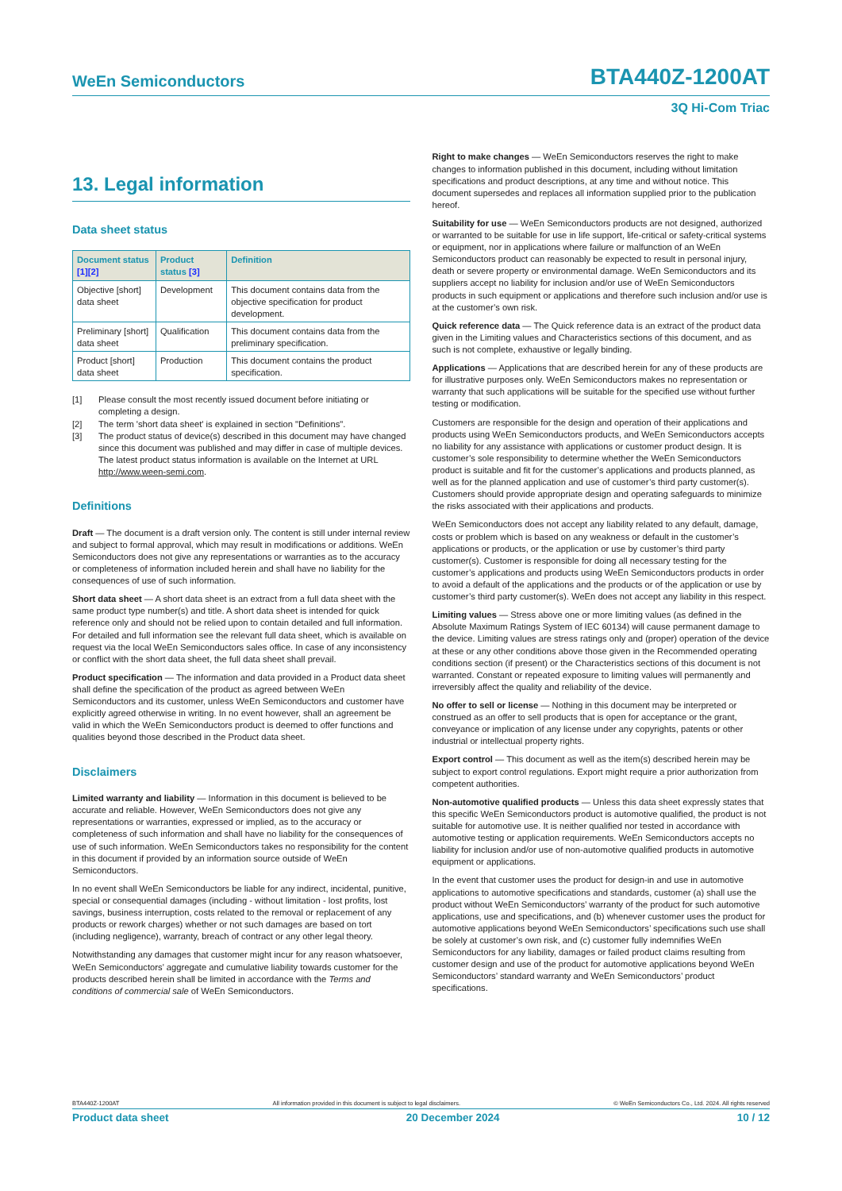WeEn Semiconductors
BTA440Z-1200AT
3Q Hi-Com Triac
13. Legal information
Data sheet status
| Document status [1] [2] | Product status [3] | Definition |
| --- | --- | --- |
| Objective [short] data sheet | Development | This document contains data from the objective specification for product development. |
| Preliminary [short] data sheet | Qualification | This document contains data from the preliminary specification. |
| Product [short] data sheet | Production | This document contains the product specification. |
[1] Please consult the most recently issued document before initiating or completing a design.
[2] The term 'short data sheet' is explained in section "Definitions".
[3] The product status of device(s) described in this document may have changed since this document was published and may differ in case of multiple devices. The latest product status information is available on the Internet at URL http://www.ween-semi.com.
Definitions
Draft — The document is a draft version only. The content is still under internal review and subject to formal approval, which may result in modifications or additions. WeEn Semiconductors does not give any representations or warranties as to the accuracy or completeness of information included herein and shall have no liability for the consequences of use of such information.
Short data sheet — A short data sheet is an extract from a full data sheet with the same product type number(s) and title. A short data sheet is intended for quick reference only and should not be relied upon to contain detailed and full information. For detailed and full information see the relevant full data sheet, which is available on request via the local WeEn Semiconductors sales office. In case of any inconsistency or conflict with the short data sheet, the full data sheet shall prevail.
Product specification — The information and data provided in a Product data sheet shall define the specification of the product as agreed between WeEn Semiconductors and its customer, unless WeEn Semiconductors and customer have explicitly agreed otherwise in writing. In no event however, shall an agreement be valid in which the WeEn Semiconductors product is deemed to offer functions and qualities beyond those described in the Product data sheet.
Disclaimers
Limited warranty and liability — Information in this document is believed to be accurate and reliable. However, WeEn Semiconductors does not give any representations or warranties, expressed or implied, as to the accuracy or completeness of such information and shall have no liability for the consequences of use of such information. WeEn Semiconductors takes no responsibility for the content in this document if provided by an information source outside of WeEn Semiconductors.
In no event shall WeEn Semiconductors be liable for any indirect, incidental, punitive, special or consequential damages (including - without limitation - lost profits, lost savings, business interruption, costs related to the removal or replacement of any products or rework charges) whether or not such damages are based on tort (including negligence), warranty, breach of contract or any other legal theory.
Notwithstanding any damages that customer might incur for any reason whatsoever, WeEn Semiconductors’ aggregate and cumulative liability towards customer for the products described herein shall be limited in accordance with the Terms and conditions of commercial sale of WeEn Semiconductors.
Right to make changes — WeEn Semiconductors reserves the right to make changes to information published in this document, including without limitation specifications and product descriptions, at any time and without notice. This document supersedes and replaces all information supplied prior to the publication hereof.
Suitability for use — WeEn Semiconductors products are not designed, authorized or warranted to be suitable for use in life support, life-critical or safety-critical systems or equipment, nor in applications where failure or malfunction of an WeEn Semiconductors product can reasonably be expected to result in personal injury, death or severe property or environmental damage. WeEn Semiconductors and its suppliers accept no liability for inclusion and/or use of WeEn Semiconductors products in such equipment or applications and therefore such inclusion and/or use is at the customer’s own risk.
Quick reference data — The Quick reference data is an extract of the product data given in the Limiting values and Characteristics sections of this document, and as such is not complete, exhaustive or legally binding.
Applications — Applications that are described herein for any of these products are for illustrative purposes only. WeEn Semiconductors makes no representation or warranty that such applications will be suitable for the specified use without further testing or modification.
Customers are responsible for the design and operation of their applications and products using WeEn Semiconductors products, and WeEn Semiconductors accepts no liability for any assistance with applications or customer product design. It is customer’s sole responsibility to determine whether the WeEn Semiconductors product is suitable and fit for the customer’s applications and products planned, as well as for the planned application and use of customer’s third party customer(s). Customers should provide appropriate design and operating safeguards to minimize the risks associated with their applications and products.
WeEn Semiconductors does not accept any liability related to any default, damage, costs or problem which is based on any weakness or default in the customer’s applications or products, or the application or use by customer’s third party customer(s). Customer is responsible for doing all necessary testing for the customer’s applications and products using WeEn Semiconductors products in order to avoid a default of the applications and the products or of the application or use by customer’s third party customer(s). WeEn does not accept any liability in this respect.
Limiting values — Stress above one or more limiting values (as defined in the Absolute Maximum Ratings System of IEC 60134) will cause permanent damage to the device. Limiting values are stress ratings only and (proper) operation of the device at these or any other conditions above those given in the Recommended operating conditions section (if present) or the Characteristics sections of this document is not warranted. Constant or repeated exposure to limiting values will permanently and irreversibly affect the quality and reliability of the device.
No offer to sell or license — Nothing in this document may be interpreted or construed as an offer to sell products that is open for acceptance or the grant, conveyance or implication of any license under any copyrights, patents or other industrial or intellectual property rights.
Export control — This document as well as the item(s) described herein may be subject to export control regulations. Export might require a prior authorization from competent authorities.
Non-automotive qualified products — Unless this data sheet expressly states that this specific WeEn Semiconductors product is automotive qualified, the product is not suitable for automotive use. It is neither qualified nor tested in accordance with automotive testing or application requirements. WeEn Semiconductors accepts no liability for inclusion and/or use of non-automotive qualified products in automotive equipment or applications.
In the event that customer uses the product for design-in and use in automotive applications to automotive specifications and standards, customer (a) shall use the product without WeEn Semiconductors’ warranty of the product for such automotive applications, use and specifications, and (b) whenever customer uses the product for automotive applications beyond WeEn Semiconductors’ specifications such use shall be solely at customer’s own risk, and (c) customer fully indemnifies WeEn Semiconductors for any liability, damages or failed product claims resulting from customer design and use of the product for automotive applications beyond WeEn Semiconductors’ standard warranty and WeEn Semiconductors’ product specifications.
BTA440Z-1200AT All information provided in this document is subject to legal disclaimers. © WeEn Semiconductors Co., Ltd. 2024. All rights reserved
Product data sheet 20 December 2024 10 / 12